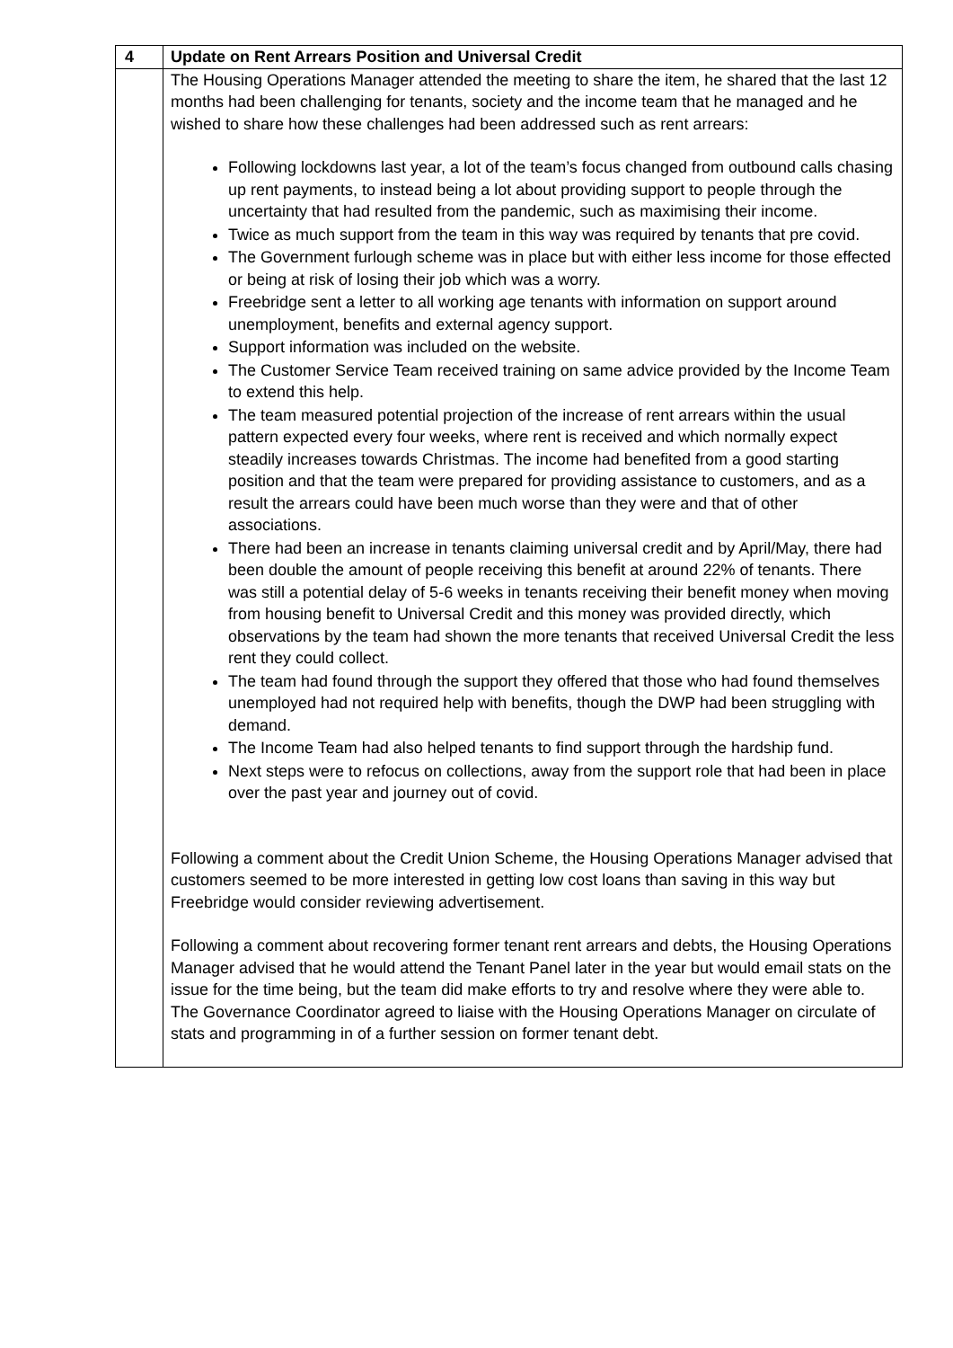| 4 | Update on Rent Arrears Position and Universal Credit |
| | The Housing Operations Manager attended the meeting to share the item, he shared that the last 12 months had been challenging for tenants, society and the income team that he managed and he wished to share how these challenges had been addressed such as rent arrears: Following lockdowns last year, a lot of the team’s focus changed from outbound calls chasing up rent payments, to instead being a lot about providing support to people through the uncertainty that had resulted from the pandemic, such as maximising their income. Twice as much support from the team in this way was required by tenants that pre covid. The Government furlough scheme was in place but with either less income for those effected or being at risk of losing their job which was a worry. Freebridge sent a letter to all working age tenants with information on support around unemployment, benefits and external agency support. Support information was included on the website. The Customer Service Team received training on same advice provided by the Income Team to extend this help. The team measured potential projection of the increase of rent arrears within the usual pattern expected every four weeks, where rent is received and which normally expect steadily increases towards Christmas. The income had benefited from a good starting position and that the team were prepared for providing assistance to customers, and as a result the arrears could have been much worse than they were and that of other associations. There had been an increase in tenants claiming universal credit and by April/May, there had been double the amount of people receiving this benefit at around 22% of tenants. There was still a potential delay of 5-6 weeks in tenants receiving their benefit money when moving from housing benefit to Universal Credit and this money was provided directly, which observations by the team had shown the more tenants that received Universal Credit the less rent they could collect. The team had found through the support they offered that those who had found themselves unemployed had not required help with benefits, though the DWP had been struggling with demand. The Income Team had also helped tenants to find support through the hardship fund. Next steps were to refocus on collections, away from the support role that had been in place over the past year and journey out of covid. Following a comment about the Credit Union Scheme, the Housing Operations Manager advised that customers seemed to be more interested in getting low cost loans than saving in this way but Freebridge would consider reviewing advertisement. Following a comment about recovering former tenant rent arrears and debts, the Housing Operations Manager advised that he would attend the Tenant Panel later in the year but would email stats on the issue for the time being, but the team did make efforts to try and resolve where they were able to. The Governance Coordinator agreed to liaise with the Housing Operations Manager on circulate of stats and programming in of a further session on former tenant debt. |